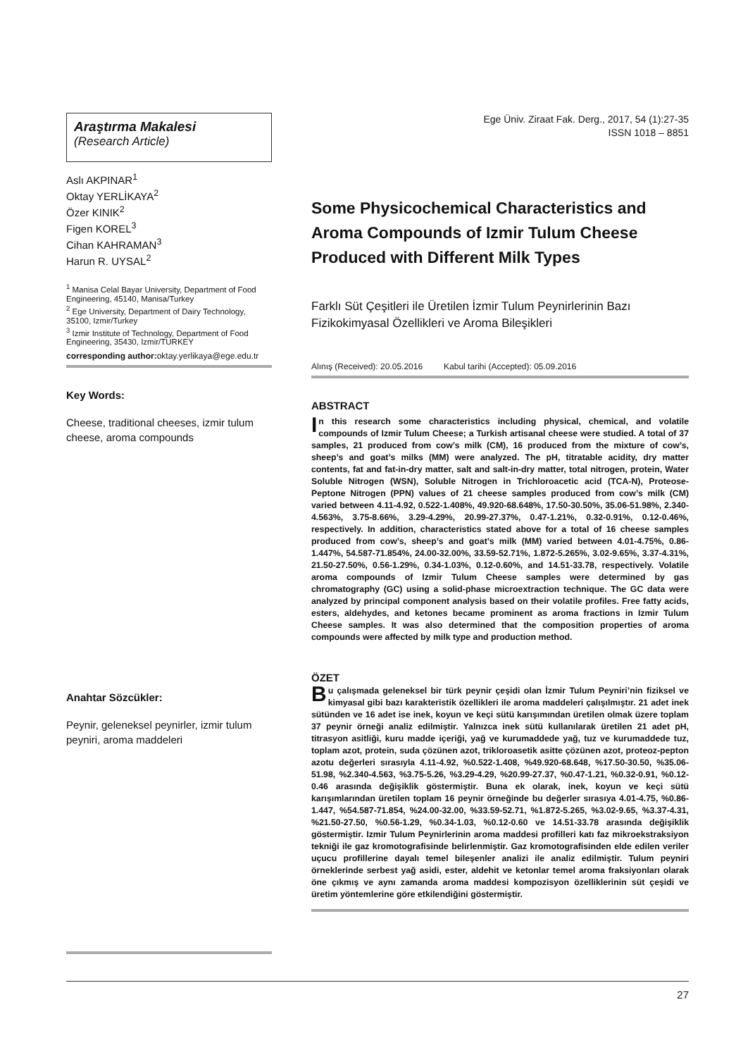Araştırma Makalesi
(Research Article)
Aslı AKPINAR<sup>1</sup>
Oktay YERLİKAYA<sup>2</sup>
Özer KINIK<sup>2</sup>
Figen KOREL<sup>3</sup>
Cihan KAHRAMAN<sup>3</sup>
Harun R. UYSAL<sup>2</sup>
<sup>1</sup> Manisa Celal Bayar University, Department of Food Engineering, 45140, Manisa/Turkey
<sup>2</sup> Ege University, Department of Dairy Technology, 35100, Izmir/Turkey
<sup>3</sup> Izmir Institute of Technology, Department of Food Engineering, 35430, Izmir/TURKEY
corresponding author: oktay.yerlikaya@ege.edu.tr
Key Words:
Cheese, traditional cheeses, izmir tulum cheese, aroma compounds
Anahtar Sözcükler:
Peynir, geleneksel peynirler, izmir tulum peyniri, aroma maddeleri
Ege Üniv. Ziraat Fak. Derg., 2017, 54 (1):27-35
ISSN 1018 – 8851
Some Physicochemical Characteristics and Aroma Compounds of Izmir Tulum Cheese Produced with Different Milk Types
Farklı Süt Çeşitleri ile Üretilen İzmir Tulum Peynirlerinin Bazı Fizikokimyasal Özellikleri ve Aroma Bileşikleri
Alınış (Received): 20.05.2016 Kabul tarihi (Accepted): 05.09.2016
ABSTRACT
In this research some characteristics including physical, chemical, and volatile compounds of Izmir Tulum Cheese; a Turkish artisanal cheese were studied. A total of 37 samples, 21 produced from cow’s milk (CM), 16 produced from the mixture of cow’s, sheep’s and goat’s milks (MM) were analyzed. The pH, titratable acidity, dry matter contents, fat and fat-in-dry matter, salt and salt-in-dry matter, total nitrogen, protein, Water Soluble Nitrogen (WSN), Soluble Nitrogen in Trichloroacetic acid (TCA-N), Proteose-Peptone Nitrogen (PPN) values of 21 cheese samples produced from cow’s milk (CM) varied between 4.11-4.92, 0.522-1.408%, 49.920-68.648%, 17.50-30.50%, 35.06-51.98%, 2.340-4.563%, 3.75-8.66%, 3.29-4.29%, 20.99-27.37%, 0.47-1.21%, 0.32-0.91%, 0.12-0.46%, respectively. In addition, characteristics stated above for a total of 16 cheese samples produced from cow’s, sheep’s and goat’s milk (MM) varied between 4.01-4.75%, 0.86-1.447%, 54.587-71.854%, 24.00-32.00%, 33.59-52.71%, 1.872-5.265%, 3.02-9.65%, 3.37-4.31%, 21.50-27.50%, 0.56-1.29%, 0.34-1.03%, 0.12-0.60%, and 14.51-33.78, respectively. Volatile aroma compounds of Izmir Tulum Cheese samples were determined by gas chromatography (GC) using a solid-phase microextraction technique. The GC data were analyzed by principal component analysis based on their volatile profiles. Free fatty acids, esters, aldehydes, and ketones became prominent as aroma fractions in Izmir Tulum Cheese samples. It was also determined that the composition properties of aroma compounds were affected by milk type and production method.
ÖZET
Bu çalışmada geleneksel bir türk peynir çeşidi olan İzmir Tulum Peyniri’nin fiziksel ve kimyasal gibi bazı karakteristik özellikleri ile aroma maddeleri çalışılmıştır. 21 adet inek sütünden ve 16 adet ise inek, koyun ve keçi sütü karışımından üretilen olmak üzere toplam 37 peynir örneği analiz edilmiştir. Yalnızca inek sütü kullanılarak üretilen 21 adet pH, titrasyon asitliği, kuru madde içeriği, yağ ve kurumaddede yağ, tuz ve kurumaddede tuz, toplam azot, protein, suda çözünen azot, trikloroasetik asitte çözünen azot, proteoz-pepton azotu değerleri sırasıyla 4.11-4.92, %0.522-1.408, %49.920-68.648, %17.50-30.50, %35.06-51.98, %2.340-4.563, %3.75-5.26, %3.29-4.29, %20.99-27.37, %0.47-1.21, %0.32-0.91, %0.12-0.46 arasında değişiklik göstermiştir. Buna ek olarak, inek, koyun ve keçi sütü karışımlarından üretilen toplam 16 peynir örneğinde bu değerler sırasıya 4.01-4.75, %0.86-1.447, %54.587-71.854, %24.00-32.00, %33.59-52.71, %1.872-5.265, %3.02-9.65, %3.37-4.31, %21.50-27.50, %0.56-1.29, %0.34-1.03, %0.12-0.60 ve 14.51-33.78 arasında değişiklik göstermiştir. Izmir Tulum Peynirlerinin aroma maddesi profilleri katı faz mikroekstraksiyon tekniği ile gaz kromotografisinde belirlenmiştir. Gaz kromotografisinden elde edilen veriler uçucu profillerine dayalı temel bileşenler analizi ile analiz edilmiştir. Tulum peyniri örneklerinde serbest yağ asidi, ester, aldehit ve ketonlar temel aroma fraksiyonları olarak öne çıkmış ve aynı zamanda aroma maddesi kompozisyon özelliklerinin süt çeşidi ve üretim yöntemlerine göre etkilendiğini göstermiştir.
27